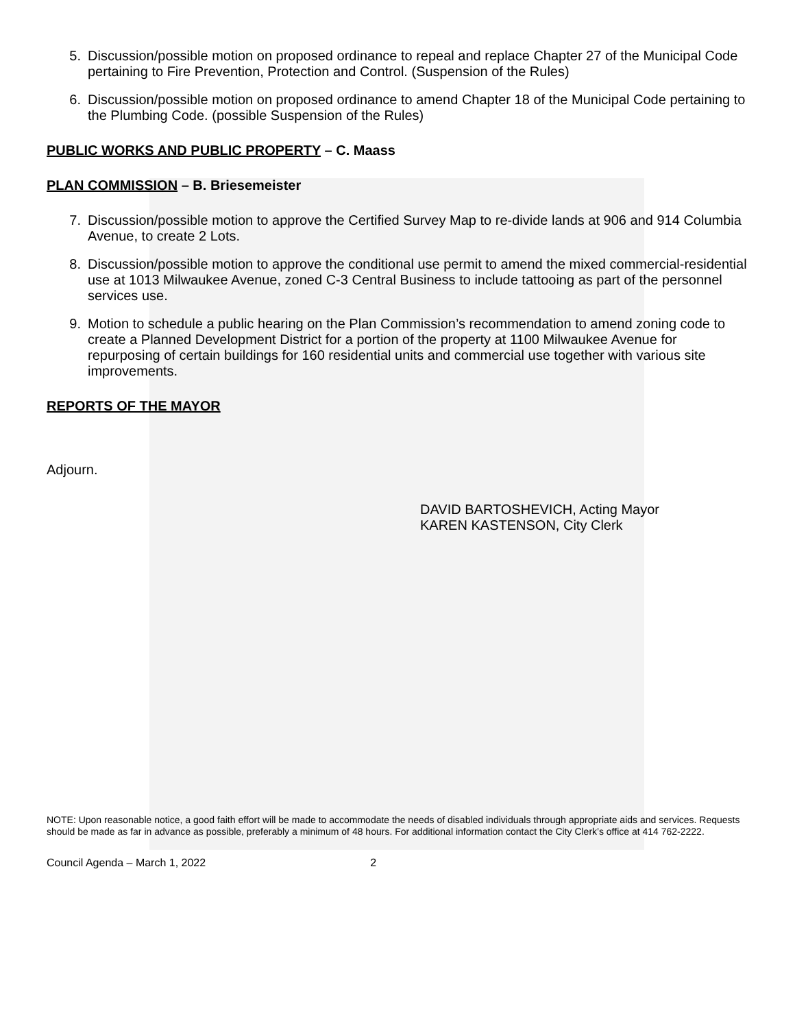5. Discussion/possible motion on proposed ordinance to repeal and replace Chapter 27 of the Municipal Code pertaining to Fire Prevention, Protection and Control. (Suspension of the Rules)
6. Discussion/possible motion on proposed ordinance to amend Chapter 18 of the Municipal Code pertaining to the Plumbing Code. (possible Suspension of the Rules)
PUBLIC WORKS AND PUBLIC PROPERTY – C. Maass
PLAN COMMISSION – B. Briesemeister
7. Discussion/possible motion to approve the Certified Survey Map to re-divide lands at 906 and 914 Columbia Avenue, to create 2 Lots.
8. Discussion/possible motion to approve the conditional use permit to amend the mixed commercial-residential use at 1013 Milwaukee Avenue, zoned C-3 Central Business to include tattooing as part of the personnel services use.
9. Motion to schedule a public hearing on the Plan Commission’s recommendation to amend zoning code to create a Planned Development District for a portion of the property at 1100 Milwaukee Avenue for repurposing of certain buildings for 160 residential units and commercial use together with various site improvements.
REPORTS OF THE MAYOR
Adjourn.
DAVID BARTOSHEVICH, Acting Mayor
KAREN KASTENSON, City Clerk
NOTE: Upon reasonable notice, a good faith effort will be made to accommodate the needs of disabled individuals through appropriate aids and services. Requests should be made as far in advance as possible, preferably a minimum of 48 hours. For additional information contact the City Clerk’s office at 414 762-2222.
Council Agenda – March 1, 2022 2